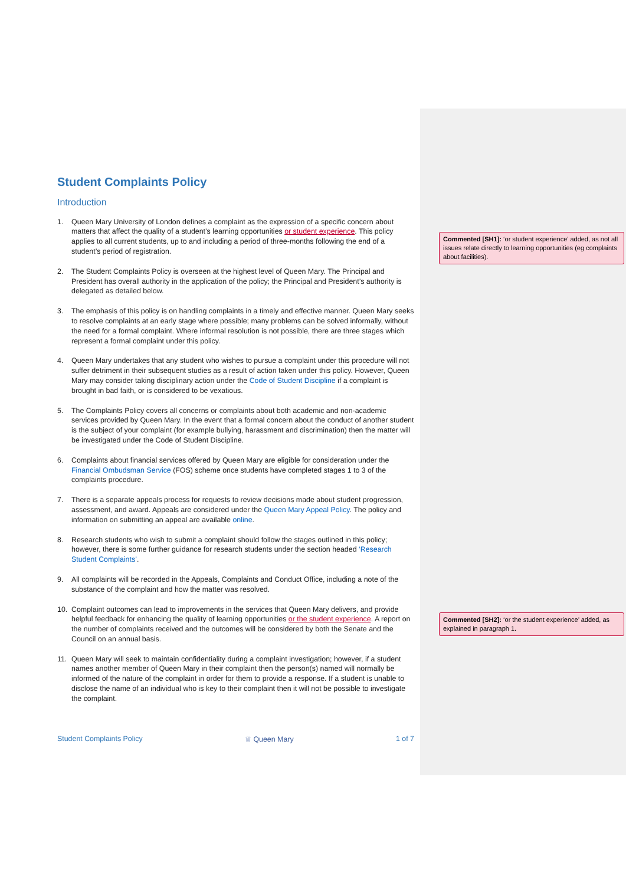Student Complaints Policy
Introduction
1. Queen Mary University of London defines a complaint as the expression of a specific concern about matters that affect the quality of a student’s learning opportunities or student experience. This policy applies to all current students, up to and including a period of three-months following the end of a student’s period of registration.
2. The Student Complaints Policy is overseen at the highest level of Queen Mary. The Principal and President has overall authority in the application of the policy; the Principal and President’s authority is delegated as detailed below.
3. The emphasis of this policy is on handling complaints in a timely and effective manner. Queen Mary seeks to resolve complaints at an early stage where possible; many problems can be solved informally, without the need for a formal complaint. Where informal resolution is not possible, there are three stages which represent a formal complaint under this policy.
4. Queen Mary undertakes that any student who wishes to pursue a complaint under this procedure will not suffer detriment in their subsequent studies as a result of action taken under this policy. However, Queen Mary may consider taking disciplinary action under the Code of Student Discipline if a complaint is brought in bad faith, or is considered to be vexatious.
5. The Complaints Policy covers all concerns or complaints about both academic and non-academic services provided by Queen Mary. In the event that a formal concern about the conduct of another student is the subject of your complaint (for example bullying, harassment and discrimination) then the matter will be investigated under the Code of Student Discipline.
6. Complaints about financial services offered by Queen Mary are eligible for consideration under the Financial Ombudsman Service (FOS) scheme once students have completed stages 1 to 3 of the complaints procedure.
7. There is a separate appeals process for requests to review decisions made about student progression, assessment, and award. Appeals are considered under the Queen Mary Appeal Policy. The policy and information on submitting an appeal are available online.
8. Research students who wish to submit a complaint should follow the stages outlined in this policy; however, there is some further guidance for research students under the section headed ‘Research Student Complaints’.
9. All complaints will be recorded in the Appeals, Complaints and Conduct Office, including a note of the substance of the complaint and how the matter was resolved.
10. Complaint outcomes can lead to improvements in the services that Queen Mary delivers, and provide helpful feedback for enhancing the quality of learning opportunities or the student experience. A report on the number of complaints received and the outcomes will be considered by both the Senate and the Council on an annual basis.
11. Queen Mary will seek to maintain confidentiality during a complaint investigation; however, if a student names another member of Queen Mary in their complaint then the person(s) named will normally be informed of the nature of the complaint in order for them to provide a response. If a student is unable to disclose the name of an individual who is key to their complaint then it will not be possible to investigate the complaint.
Student Complaints Policy ♕ Queen Mary 1 of 7
Commented [SH1]: ‘or student experience’ added, as not all issues relate directly to learning opportunities (eg complaints about facilities).
Commented [SH2]: ‘or the student experience’ added, as explained in paragraph 1.